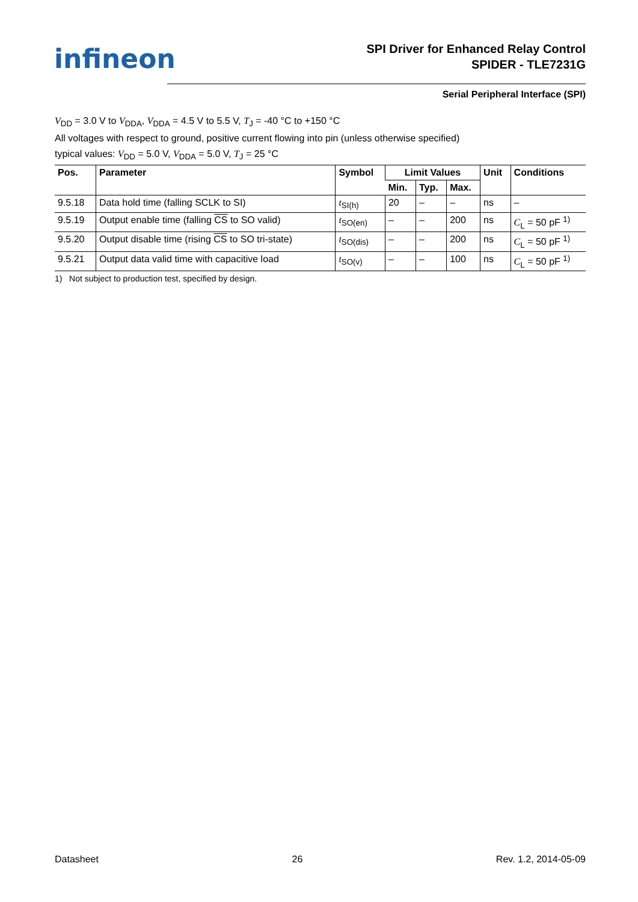infineon
SPI Driver for Enhanced Relay Control
SPIDER - TLE7231G
Serial Peripheral Interface (SPI)
V<sub>DD</sub> = 3.0 V to V<sub>DDA</sub>, V<sub>DDA</sub> = 4.5 V to 5.5 V, T<sub>J</sub> = -40 °C to +150 °C
All voltages with respect to ground, positive current flowing into pin (unless otherwise specified)
typical values: V<sub>DD</sub> = 5.0 V, V<sub>DDA</sub> = 5.0 V, T<sub>J</sub> = 25 °C
| Pos. | Parameter | Symbol | Limit Values | | | Unit | Conditions |
| --- | --- | --- | --- | --- | --- | --- | --- |
| | | | Min. | Typ. | Max. | | |
| 9.5.18 | Data hold time (falling SCLK to SI) | t<sub>SI(h)</sub> | 20 | – | – | ns | – |
| 9.5.19 | Output enable time (falling CS to SO valid) | t<sub>SO(en)</sub> | – | – | 200 | ns | C<sub>L</sub> = 50 pF <sup>1)</sup> |
| 9.5.20 | Output disable time (rising CS to SO tri-state) | t<sub>SO(dis)</sub> | – | – | 200 | ns | C<sub>L</sub> = 50 pF <sup>1)</sup> |
| 9.5.21 | Output data valid time with capacitive load | t<sub>SO(v)</sub> | – | – | 100 | ns | C<sub>L</sub> = 50 pF <sup>1)</sup> |
1) Not subject to production test, specified by design.
Datasheet 26 Rev. 1.2, 2014-05-09